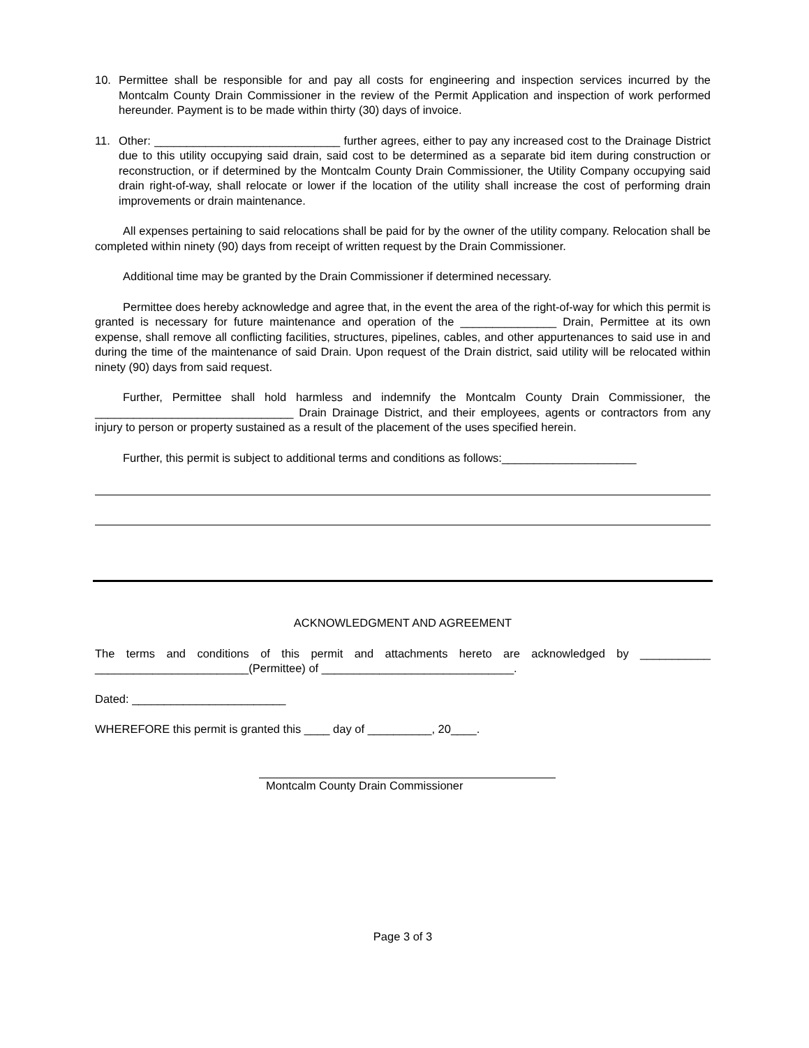10. Permittee shall be responsible for and pay all costs for engineering and inspection services incurred by the Montcalm County Drain Commissioner in the review of the Permit Application and inspection of work performed hereunder. Payment is to be made within thirty (30) days of invoice.
11. Other: _____________________________ further agrees, either to pay any increased cost to the Drainage District due to this utility occupying said drain, said cost to be determined as a separate bid item during construction or reconstruction, or if determined by the Montcalm County Drain Commissioner, the Utility Company occupying said drain right-of-way, shall relocate or lower if the location of the utility shall increase the cost of performing drain improvements or drain maintenance.
All expenses pertaining to said relocations shall be paid for by the owner of the utility company. Relocation shall be completed within ninety (90) days from receipt of written request by the Drain Commissioner.
Additional time may be granted by the Drain Commissioner if determined necessary.
Permittee does hereby acknowledge and agree that, in the event the area of the right-of-way for which this permit is granted is necessary for future maintenance and operation of the _______________ Drain, Permittee at its own expense, shall remove all conflicting facilities, structures, pipelines, cables, and other appurtenances to said use in and during the time of the maintenance of said Drain. Upon request of the Drain district, said utility will be relocated within ninety (90) days from said request.
Further, Permittee shall hold harmless and indemnify the Montcalm County Drain Commissioner, the _______________________________ Drain Drainage District, and their employees, agents or contractors from any injury to person or property sustained as a result of the placement of the uses specified herein.
Further, this permit is subject to additional terms and conditions as follows:_____________________
ACKNOWLEDGMENT AND AGREEMENT
The terms and conditions of this permit and attachments hereto are acknowledged by ___________ ________________________(Permittee) of ______________________________.
Dated: ________________________
WHEREFORE this permit is granted this ____ day of __________, 20____.
Montcalm County Drain Commissioner
Page 3 of 3